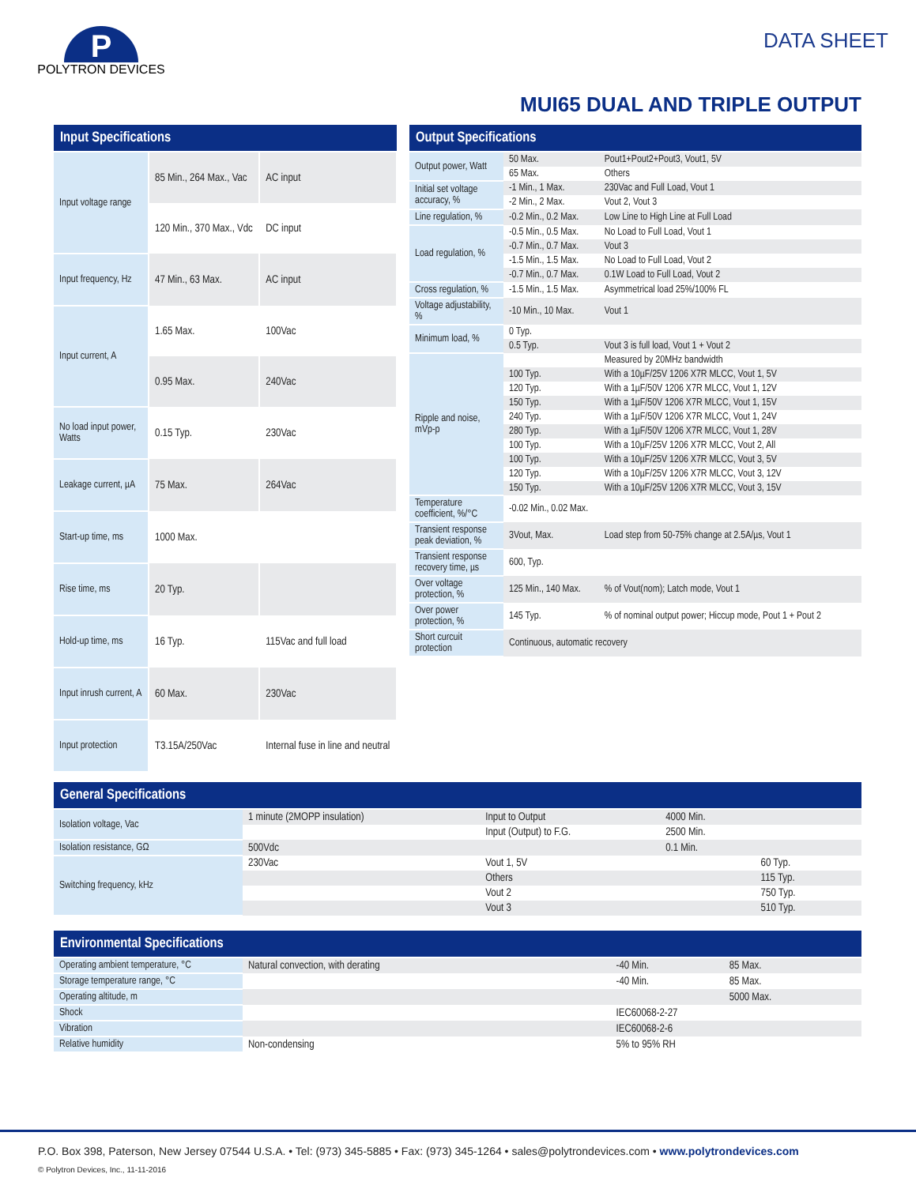P
POLYTRON DEVICES
DATA SHEET
MUI65 DUAL AND TRIPLE OUTPUT
| Input Specifications | | |
| --- | --- | --- |
| Input voltage range | 85 Min., 264 Max., Vac | AC input |
| | 120 Min., 370 Max., Vdc | DC input |
| Input frequency, Hz | 47 Min., 63 Max. | AC input |
| Input current, A | 1.65 Max. | 100Vac |
| | 0.95 Max. | 240Vac |
| No load input power, Watts | 0.15 Typ. | 230Vac |
| Leakage current, µA | 75 Max. | 264Vac |
| Start-up time, ms | 1000 Max. | |
| Rise time, ms | 20 Typ. | |
| Hold-up time, ms | 16 Typ. | 115Vac and full load |
| Input inrush current, A | 60 Max. | 230Vac |
| Input protection | T3.15A/250Vac | Internal fuse in line and neutral |
| Output Specifications | | |
| --- | --- | --- |
| Output power, Watt | 50 Max. | Pout1+Pout2+Pout3, Vout1, 5V |
| | 65 Max. | Others |
| Initial set voltage accuracy, % | -1 Min., 1 Max. | 230Vac and Full Load, Vout 1 |
| | -2 Min., 2 Max. | Vout 2, Vout 3 |
| Line regulation, % | -0.2 Min., 0.2 Max. | Low Line to High Line at Full Load |
| Load regulation, % | -0.5 Min., 0.5 Max. | No Load to Full Load, Vout 1 |
| | -0.7 Min., 0.7 Max. | Vout 3 |
| | -1.5 Min., 1.5 Max. | No Load to Full Load, Vout 2 |
| | -0.7 Min., 0.7 Max. | 0.1W Load to Full Load, Vout 2 |
| Cross regulation, % | -1.5 Min., 1.5 Max. | Asymmetrical load 25%/100% FL |
| Voltage adjustability, % | -10 Min., 10 Max. | Vout 1 |
| Minimum load, % | 0 Typ. | |
| | 0.5 Typ. | Vout 3 is full load, Vout 1 + Vout 2 |
| Ripple and noise, mVp-p | | Measured by 20MHz bandwidth |
| | 100 Typ. | With a 10µF/25V 1206 X7R MLCC, Vout 1, 5V |
| | 120 Typ. | With a 1µF/50V 1206 X7R MLCC, Vout 1, 12V |
| | 150 Typ. | With a 1µF/50V 1206 X7R MLCC, Vout 1, 15V |
| | 240 Typ. | With a 1µF/50V 1206 X7R MLCC, Vout 1, 24V |
| | 280 Typ. | With a 1µF/50V 1206 X7R MLCC, Vout 1, 28V |
| | 100 Typ. | With a 10µF/25V 1206 X7R MLCC, Vout 2, All |
| | 100 Typ. | With a 10µF/25V 1206 X7R MLCC, Vout 3, 5V |
| | 120 Typ. | With a 10µF/25V 1206 X7R MLCC, Vout 3, 12V |
| | 150 Typ. | With a 10µF/25V 1206 X7R MLCC, Vout 3, 15V |
| Temperature coefficient, %/°C | -0.02 Min., 0.02 Max. | |
| Transient response peak deviation, % | 3Vout, Max. | Load step from 50-75% change at 2.5A/µs, Vout 1 |
| Transient response recovery time, µs | 600, Typ. | |
| Over voltage protection, % | 125 Min., 140 Max. | % of Vout(nom); Latch mode, Vout 1 |
| Over power protection, % | 145 Typ. | % of nominal output power; Hiccup mode, Pout 1 + Pout 2 |
| Short curcuit protection | Continuous, automatic recovery | |
| General Specifications | | | | | |
| --- | --- | --- | --- | --- | --- |
| Isolation voltage, Vac | 1 minute (2MOPP insulation) | Input to Output | 4000 Min. | | |
| | | Input (Output) to F.G. | 2500 Min. | | |
| Isolation resistance, GΩ | 500Vdc | | 0.1 Min. | | |
| Switching frequency, kHz | 230Vac | Vout 1, 5V | | 60 Typ. | |
| | | Others | | 115 Typ. | |
| | | Vout 2 | | 750 Typ. | |
| | | Vout 3 | | 510 Typ. | |
| Environmental Specifications | | | |
| --- | --- | --- | --- |
| Operating ambient temperature, °C | Natural convection, with derating | -40 Min. | 85 Max. |
| Storage temperature range, °C | | -40 Min. | 85 Max. |
| Operating altitude, m | | | 5000 Max. |
| Shock | | IEC60068-2-27 | |
| Vibration | | IEC60068-2-6 | |
| Relative humidity | Non-condensing | 5% to 95% RH | |
P.O. Box 398, Paterson, New Jersey 07544 U.S.A. • Tel: (973) 345-5885 • Fax: (973) 345-1264 • sales@polytrondevices.com • www.polytrondevices.com
© Polytron Devices, Inc., 11-11-2016